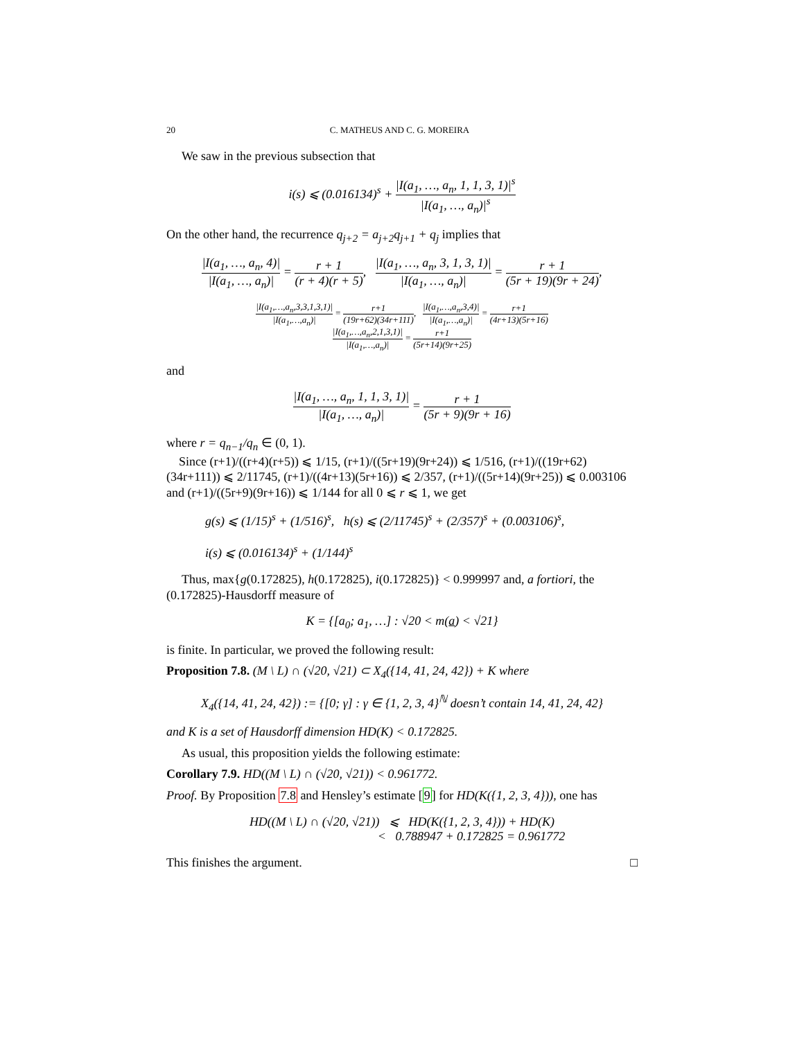20 C. MATHEUS AND C. G. MOREIRA
We saw in the previous subsection that
i(s) ⩽ (0.016134)<sup>s</sup> + |I(a<sub>1</sub>, …, a<sub>n</sub>, 1, 1, 3, 1)|<sup>s</sup> |I(a<sub>1</sub>, …, a<sub>n</sub>)|<sup>s</sup>
On the other hand, the recurrence q<sub>j+2</sub> = a<sub>j+2</sub>q<sub>j+1</sub> + q<sub>j</sub> implies that
|I(a<sub>1</sub>, …, a<sub>n</sub>, 4)| |I(a<sub>1</sub>, …, a<sub>n</sub>)| = r + 1 (r + 4)(r + 5), |I(a<sub>1</sub>, …, a<sub>n</sub>, 3, 1, 3, 1)| |I(a<sub>1</sub>, …, a<sub>n</sub>)| = r + 1 (5r + 19)(9r + 24),
|I(a<sub>1</sub>,…,a<sub>n</sub>,3,3,1,3,1)| |I(a<sub>1</sub>,…,a<sub>n</sub>)| = r+1 (19r+62)(34r+111), |I(a<sub>1</sub>,…,a<sub>n</sub>,3,4)| |I(a<sub>1</sub>,…,a<sub>n</sub>)| = r+1 (4r+13)(5r+16)
|I(a<sub>1</sub>,…,a<sub>n</sub>,2,1,3,1)| |I(a<sub>1</sub>,…,a<sub>n</sub>)| = r+1 (5r+14)(9r+25)
and
|I(a<sub>1</sub>, …, a<sub>n</sub>, 1, 1, 3, 1)| |I(a<sub>1</sub>, …, a<sub>n</sub>)| = r + 1 (5r + 9)(9r + 16)
where r = q<sub>n−1</sub>/q<sub>n</sub> ∈ (0, 1).
Since (r+1)/((r+4)(r+5)) ⩽ 1/15, (r+1)/((5r+19)(9r+24)) ⩽ 1/516, (r+1)/((19r+62)(34r+111)) ⩽ 2/11745, (r+1)/((4r+13)(5r+16)) ⩽ 2/357, (r+1)/((5r+14)(9r+25)) ⩽ 0.003106 and (r+1)/((5r+9)(9r+16)) ⩽ 1/144 for all 0 ⩽ r ⩽ 1, we get
g(s) ⩽ (1/15)<sup>s</sup> + (1/516)<sup>s</sup>, h(s) ⩽ (2/11745)<sup>s</sup> + (2/357)<sup>s</sup> + (0.003106)<sup>s</sup>,
i(s) ⩽ (0.016134)<sup>s</sup> + (1/144)<sup>s</sup>
Thus, max{g(0.172825), h(0.172825), i(0.172825)} < 0.999997 and, a fortiori, the (0.172825)-Hausdorff measure of
K = {[a<sub>0</sub>; a<sub>1</sub>, …] : √20 < m(a) < √21}
is finite. In particular, we proved the following result:
Proposition 7.8. (M \ L) ∩ (√20, √21) ⊂ X<sub>4</sub>({14, 41, 24, 42}) + K where
X<sub>4</sub>({14, 41, 24, 42}) := {[0; γ] : γ ∈ {1, 2, 3, 4}<sup>ℕ</sup> doesn’t contain 14, 41, 24, 42}
and K is a set of Hausdorff dimension HD(K) < 0.172825.
As usual, this proposition yields the following estimate:
Corollary 7.9. HD((M \ L) ∩ (√20, √21)) < 0.961772.
Proof. By Proposition 7.8 and Hensley’s estimate [9] for HD(K({1, 2, 3, 4})), one has
HD((M \ L) ∩ (√20, √21)) ⩽ HD(K({1, 2, 3, 4})) + HD(K)
< 0.788947 + 0.172825 = 0.961772
This finishes the argument. □